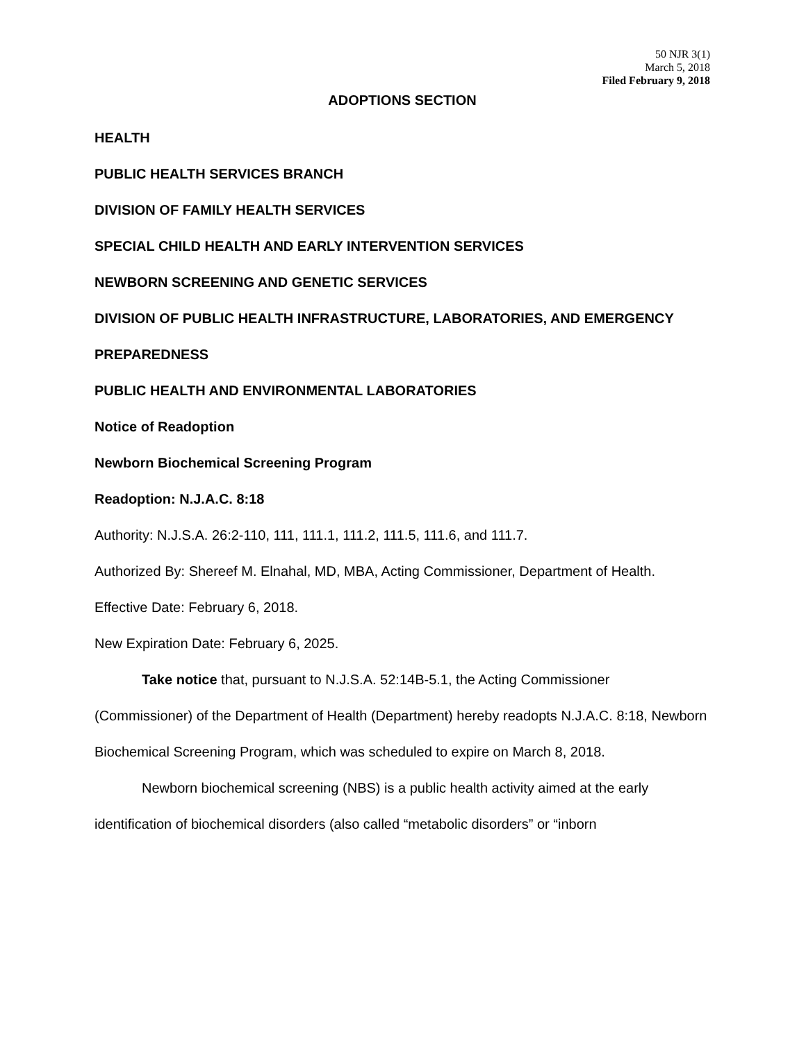50 NJR 3(1)
March 5, 2018
Filed February 9, 2018
ADOPTIONS SECTION
HEALTH
PUBLIC HEALTH SERVICES BRANCH
DIVISION OF FAMILY HEALTH SERVICES
SPECIAL CHILD HEALTH AND EARLY INTERVENTION SERVICES
NEWBORN SCREENING AND GENETIC SERVICES
DIVISION OF PUBLIC HEALTH INFRASTRUCTURE, LABORATORIES, AND EMERGENCY PREPAREDNESS
PUBLIC HEALTH AND ENVIRONMENTAL LABORATORIES
Notice of Readoption
Newborn Biochemical Screening Program
Readoption: N.J.A.C. 8:18
Authority: N.J.S.A. 26:2-110, 111, 111.1, 111.2, 111.5, 111.6, and 111.7.
Authorized By: Shereef M. Elnahal, MD, MBA, Acting Commissioner, Department of Health.
Effective Date: February 6, 2018.
New Expiration Date: February 6, 2025.
Take notice that, pursuant to N.J.S.A. 52:14B-5.1, the Acting Commissioner (Commissioner) of the Department of Health (Department) hereby readopts N.J.A.C. 8:18, Newborn Biochemical Screening Program, which was scheduled to expire on March 8, 2018.
Newborn biochemical screening (NBS) is a public health activity aimed at the early identification of biochemical disorders (also called “metabolic disorders” or “inborn